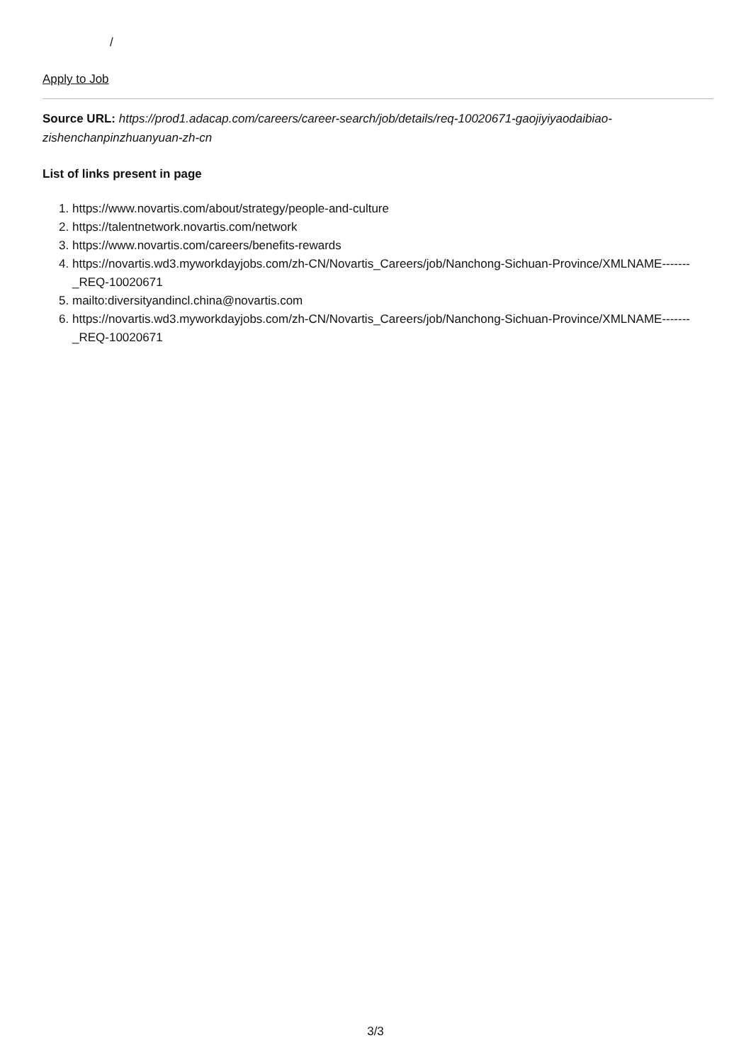/
Apply to Job
Source URL: https://prod1.adacap.com/careers/career-search/job/details/req-10020671-gaojiyiyaodaibiao-zishenchanpinzhuanyuan-zh-cn
List of links present in page
1. https://www.novartis.com/about/strategy/people-and-culture
2. https://talentnetwork.novartis.com/network
3. https://www.novartis.com/careers/benefits-rewards
4. https://novartis.wd3.myworkdayjobs.com/zh-CN/Novartis_Careers/job/Nanchong-Sichuan-Province/XMLNAME-------_REQ-10020671
5. mailto:diversityandincl.china@novartis.com
6. https://novartis.wd3.myworkdayjobs.com/zh-CN/Novartis_Careers/job/Nanchong-Sichuan-Province/XMLNAME-------_REQ-10020671
3/3